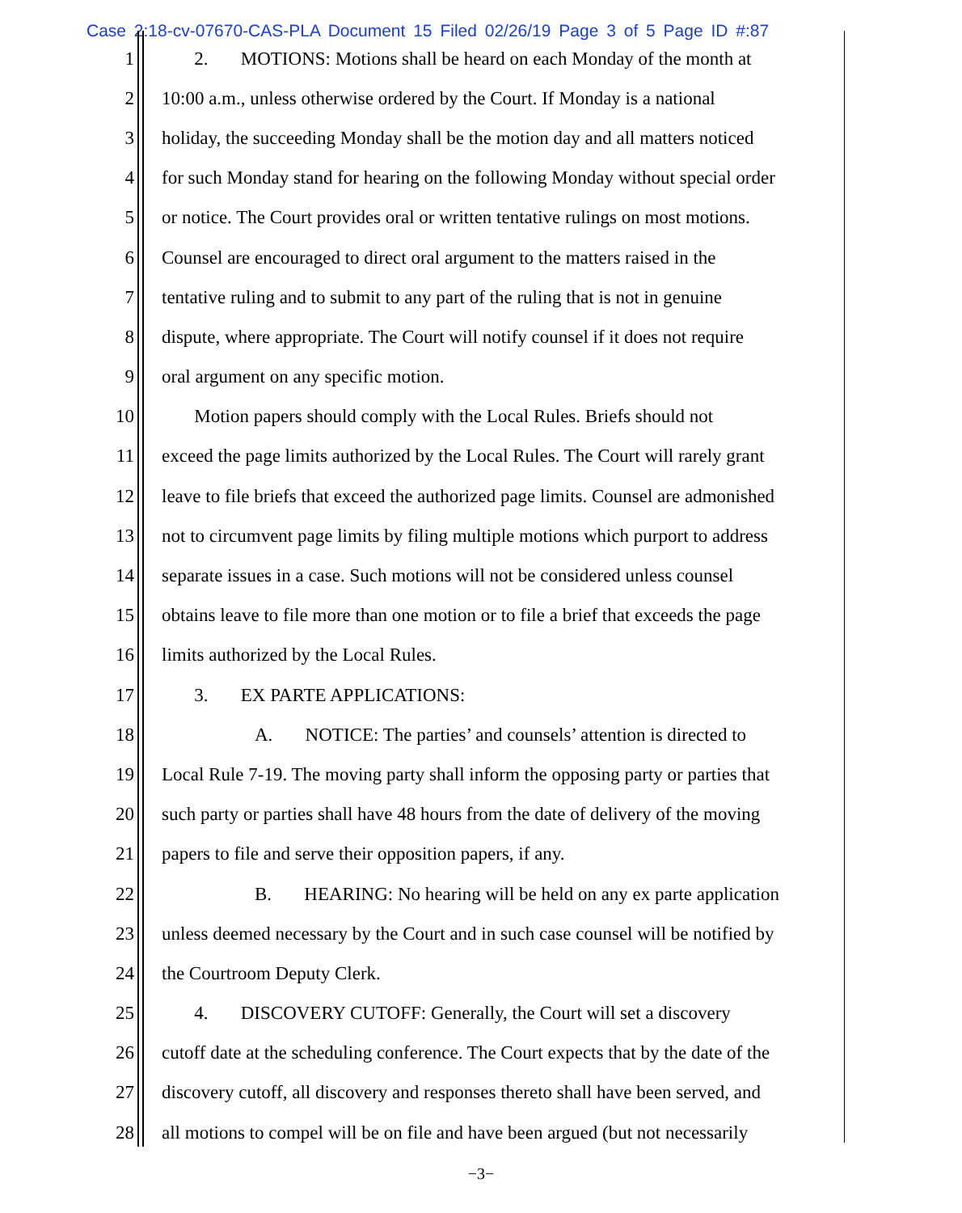Case 2:18-cv-07670-CAS-PLA Document 15 Filed 02/26/19 Page 3 of 5 Page ID #:87
1 2. MOTIONS: Motions shall be heard on each Monday of the month at
2 10:00 a.m., unless otherwise ordered by the Court. If Monday is a national
3 holiday, the succeeding Monday shall be the motion day and all matters noticed
4 for such Monday stand for hearing on the following Monday without special order
5 or notice. The Court provides oral or written tentative rulings on most motions.
6 Counsel are encouraged to direct oral argument to the matters raised in the
7 tentative ruling and to submit to any part of the ruling that is not in genuine
8 dispute, where appropriate. The Court will notify counsel if it does not require
9 oral argument on any specific motion.
10 Motion papers should comply with the Local Rules. Briefs should not
11 exceed the page limits authorized by the Local Rules. The Court will rarely grant
12 leave to file briefs that exceed the authorized page limits. Counsel are admonished
13 not to circumvent page limits by filing multiple motions which purport to address
14 separate issues in a case. Such motions will not be considered unless counsel
15 obtains leave to file more than one motion or to file a brief that exceeds the page
16 limits authorized by the Local Rules.
17 3. EX PARTE APPLICATIONS:
18 A. NOTICE: The parties’ and counsels’ attention is directed to
19 Local Rule 7-19. The moving party shall inform the opposing party or parties that
20 such party or parties shall have 48 hours from the date of delivery of the moving
21 papers to file and serve their opposition papers, if any.
22 B. HEARING: No hearing will be held on any ex parte application
23 unless deemed necessary by the Court and in such case counsel will be notified by
24 the Courtroom Deputy Clerk.
25 4. DISCOVERY CUTOFF: Generally, the Court will set a discovery
26 cutoff date at the scheduling conference. The Court expects that by the date of the
27 discovery cutoff, all discovery and responses thereto shall have been served, and
28 all motions to compel will be on file and have been argued (but not necessarily
−3−